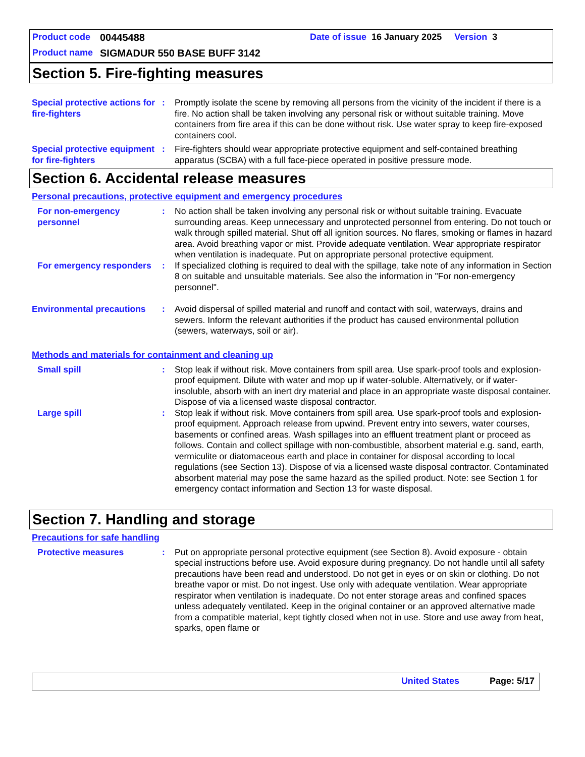Product code 00445488 Date of issue 16 January 2025 Version 3
Product name SIGMADUR 550 BASE BUFF 3142
Section 5. Fire-fighting measures
Special protective actions for fire-fighters
: Promptly isolate the scene by removing all persons from the vicinity of the incident if there is a fire. No action shall be taken involving any personal risk or without suitable training. Move containers from fire area if this can be done without risk. Use water spray to keep fire-exposed containers cool.
Special protective equipment for fire-fighters
: Fire-fighters should wear appropriate protective equipment and self-contained breathing apparatus (SCBA) with a full face-piece operated in positive pressure mode.
Section 6. Accidental release measures
Personal precautions, protective equipment and emergency procedures
For non-emergency personnel
: No action shall be taken involving any personal risk or without suitable training. Evacuate surrounding areas. Keep unnecessary and unprotected personnel from entering. Do not touch or walk through spilled material. Shut off all ignition sources. No flares, smoking or flames in hazard area. Avoid breathing vapor or mist. Provide adequate ventilation. Wear appropriate respirator when ventilation is inadequate. Put on appropriate personal protective equipment.
For emergency responders
: If specialized clothing is required to deal with the spillage, take note of any information in Section 8 on suitable and unsuitable materials. See also the information in "For non-emergency personnel".
Environmental precautions
: Avoid dispersal of spilled material and runoff and contact with soil, waterways, drains and sewers. Inform the relevant authorities if the product has caused environmental pollution (sewers, waterways, soil or air).
Methods and materials for containment and cleaning up
Small spill : Stop leak if without risk. Move containers from spill area. Use spark-proof tools and explosion-proof equipment. Dilute with water and mop up if water-soluble. Alternatively, or if water-insoluble, absorb with an inert dry material and place in an appropriate waste disposal container. Dispose of via a licensed waste disposal contractor.
Large spill : Stop leak if without risk. Move containers from spill area. Use spark-proof tools and explosion-proof equipment. Approach release from upwind. Prevent entry into sewers, water courses, basements or confined areas. Wash spillages into an effluent treatment plant or proceed as follows. Contain and collect spillage with non-combustible, absorbent material e.g. sand, earth, vermiculite or diatomaceous earth and place in container for disposal according to local regulations (see Section 13). Dispose of via a licensed waste disposal contractor. Contaminated absorbent material may pose the same hazard as the spilled product. Note: see Section 1 for emergency contact information and Section 13 for waste disposal.
Section 7. Handling and storage
Precautions for safe handling
Protective measures : Put on appropriate personal protective equipment (see Section 8). Avoid exposure - obtain special instructions before use. Avoid exposure during pregnancy. Do not handle until all safety precautions have been read and understood. Do not get in eyes or on skin or clothing. Do not breathe vapor or mist. Do not ingest. Use only with adequate ventilation. Wear appropriate respirator when ventilation is inadequate. Do not enter storage areas and confined spaces unless adequately ventilated. Keep in the original container or an approved alternative made from a compatible material, kept tightly closed when not in use. Store and use away from heat, sparks, open flame or
United States Page: 5/17